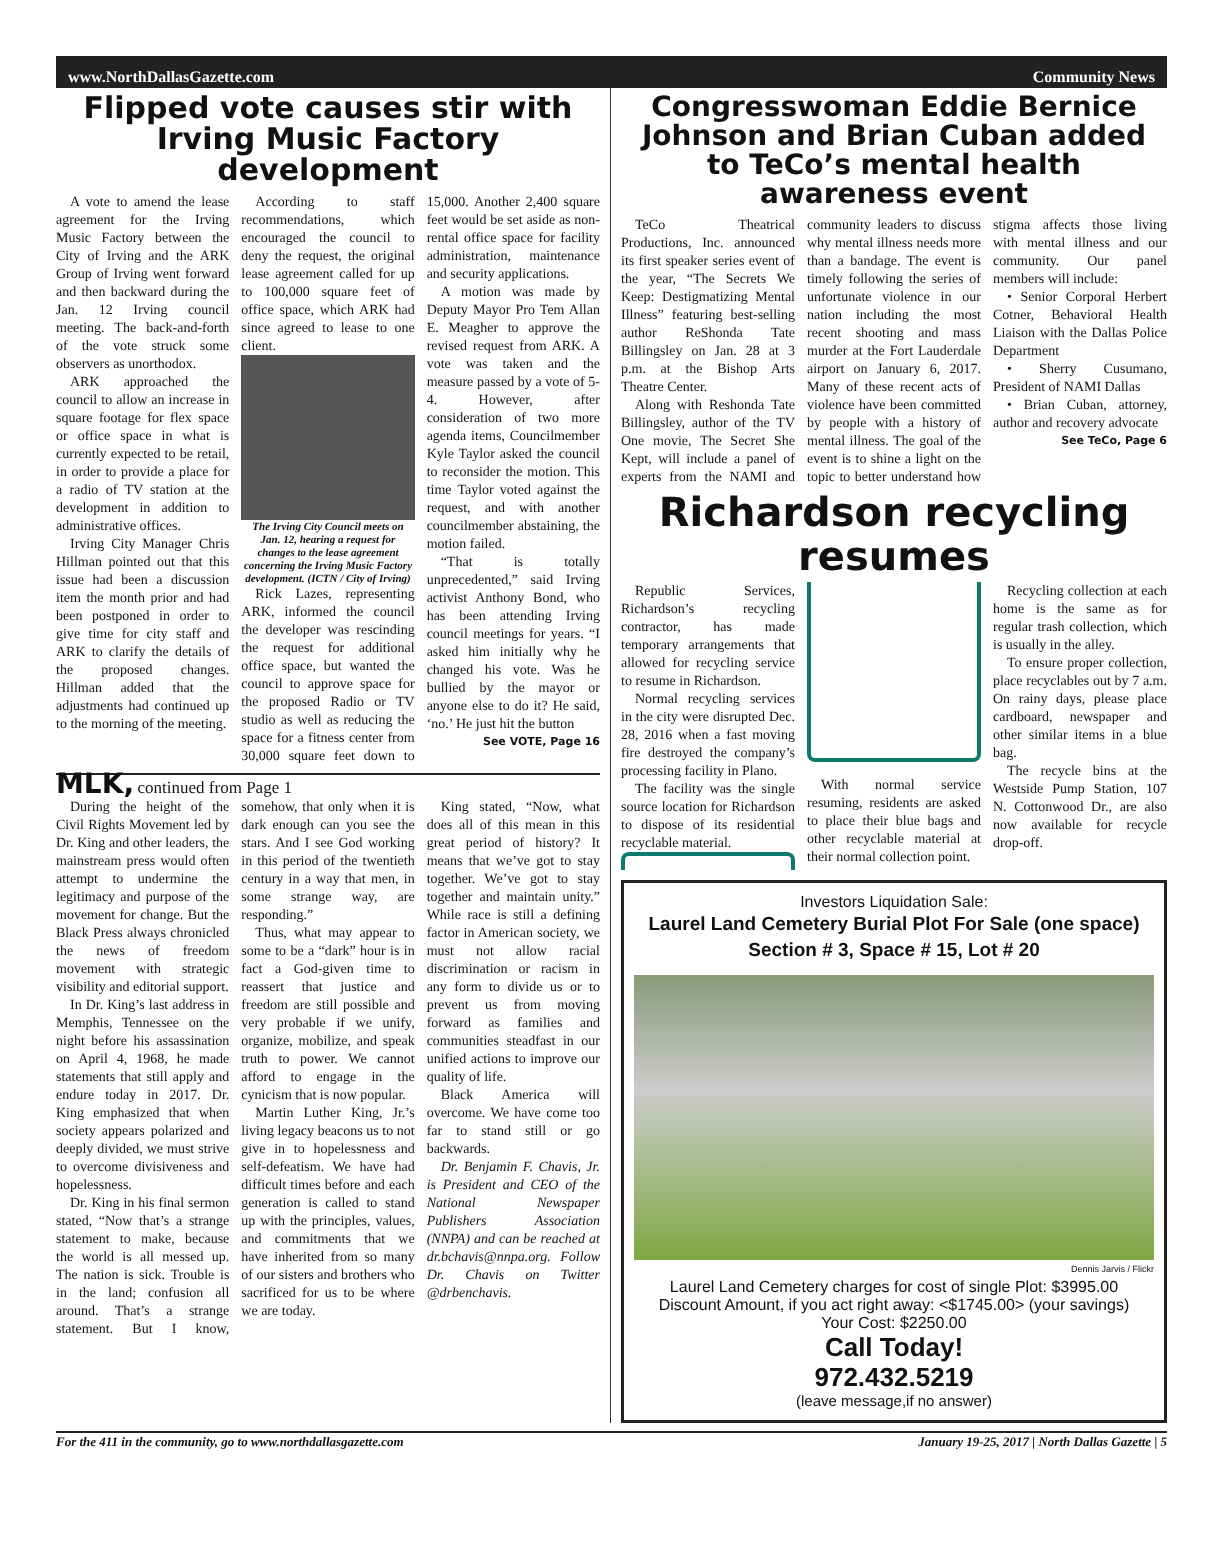www.NorthDallasGazette.com Community News
Flipped vote causes stir with Irving Music Factory development
A vote to amend the lease agreement for the Irving Music Factory between the City of Irving and the ARK Group of Irving went forward and then backward during the Jan. 12 Irving council meeting. The back-and-forth of the vote struck some observers as unorthodox.
ARK approached the council to allow an increase in square footage for flex space or office space in what is currently expected to be retail, in order to provide a place for a radio of TV station at the development in addition to administrative offices.
Irving City Manager Chris Hillman pointed out that this issue had been a discussion item the month prior and had been postponed in order to give time for city staff and ARK to clarify the details of the proposed changes. Hillman added that the adjustments had continued up to the morning of the meeting.
According to staff recommendations, which encouraged the council to deny the request, the original lease agreement called for up to 100,000 square feet of office space, which ARK had since agreed to lease to one client.
The Irving City Council meets on Jan. 12, hearing a request for changes to the lease agreement concerning the Irving Music Factory development. (ICTN / City of Irving)
Rick Lazes, representing ARK, informed the council the developer was rescinding the request for additional office space, but wanted the council to approve space for the proposed Radio or TV studio as well as reducing the space for a fitness center from 30,000 square feet down to 15,000. Another 2,400 square feet would be set aside as non-rental office space for facility administration, maintenance and security applications.
A motion was made by Deputy Mayor Pro Tem Allan E. Meagher to approve the revised request from ARK. A vote was taken and the measure passed by a vote of 5-4. However, after consideration of two more agenda items, Councilmember Kyle Taylor asked the council to reconsider the motion. This time Taylor voted against the request, and with another councilmember abstaining, the motion failed.
“That is totally unprecedented,” said Irving activist Anthony Bond, who has been attending Irving council meetings for years. “I asked him initially why he changed his vote. Was he bullied by the mayor or anyone else to do it? He said, ‘no.’ He just hit the button
See VOTE, Page 16
MLK, continued from Page 1
During the height of the Civil Rights Movement led by Dr. King and other leaders, the mainstream press would often attempt to undermine the legitimacy and purpose of the movement for change. But the Black Press always chronicled the news of freedom movement with strategic visibility and editorial support.
In Dr. King’s last address in Memphis, Tennessee on the night before his assassination on April 4, 1968, he made statements that still apply and endure today in 2017. Dr. King emphasized that when society appears polarized and deeply divided, we must strive to overcome divisiveness and hopelessness.
Dr. King in his final sermon stated, “Now that’s a strange statement to make, because the world is all messed up. The nation is sick. Trouble is in the land; confusion all around. That’s a strange statement. But I know, somehow, that only when it is dark enough can you see the stars. And I see God working in this period of the twentieth century in a way that men, in some strange way, are responding.”
Thus, what may appear to some to be a “dark” hour is in fact a God-given time to reassert that justice and freedom are still possible and very probable if we unify, organize, mobilize, and speak truth to power. We cannot afford to engage in the cynicism that is now popular.
Martin Luther King, Jr.’s living legacy beacons us to not give in to hopelessness and self-defeatism. We have had difficult times before and each generation is called to stand up with the principles, values, and commitments that we have inherited from so many of our sisters and brothers who sacrificed for us to be where we are today.
King stated, “Now, what does all of this mean in this great period of history? It means that we’ve got to stay together. We’ve got to stay together and maintain unity.” While race is still a defining factor in American society, we must not allow racial discrimination or racism in any form to divide us or to prevent us from moving forward as families and communities steadfast in our unified actions to improve our quality of life.
Black America will overcome. We have come too far to stand still or go backwards.
Dr. Benjamin F. Chavis, Jr. is President and CEO of the National Newspaper Publishers Association (NNPA) and can be reached at dr.bchavis@nnpa.org. Follow Dr. Chavis on Twitter @drbenchavis.
Congresswoman Eddie Bernice Johnson and Brian Cuban added to TeCo’s mental health awareness event
TeCo Theatrical Productions, Inc. announced its first speaker series event of the year, “The Secrets We Keep: Destigmatizing Mental Illness” featuring best-selling author ReShonda Tate Billingsley on Jan. 28 at 3 p.m. at the Bishop Arts Theatre Center.
Along with Reshonda Tate Billingsley, author of the TV One movie, The Secret She Kept, will include a panel of experts from the NAMI and community leaders to discuss why mental illness needs more than a bandage. The event is timely following the series of unfortunate violence in our nation including the most recent shooting and mass murder at the Fort Lauderdale airport on January 6, 2017. Many of these recent acts of violence have been committed by people with a history of mental illness. The goal of the event is to shine a light on the topic to better understand how stigma affects those living with mental illness and our community. Our panel members will include:
• Senior Corporal Herbert Cotner, Behavioral Health Liaison with the Dallas Police Department
• Sherry Cusumano, President of NAMI Dallas
• Brian Cuban, attorney, author and recovery advocate
See TeCo, Page 6
Richardson recycling resumes
Republic Services, Richardson’s recycling contractor, has made temporary arrangements that allowed for recycling service to resume in Richardson.
Normal recycling services in the city were disrupted Dec. 28, 2016 when a fast moving fire destroyed the company’s processing facility in Plano.
The facility was the single source location for Richardson to dispose of its residential recyclable material.
With normal service resuming, residents are asked to place their blue bags and other recyclable material at their normal collection point.
Recycling collection at each home is the same as for regular trash collection, which is usually in the alley.
To ensure proper collection, place recyclables out by 7 a.m. On rainy days, please place cardboard, newspaper and other similar items in a blue bag.
The recycle bins at the Westside Pump Station, 107 N. Cottonwood Dr., are also now available for recycle drop-off.
Investors Liquidation Sale:
Laurel Land Cemetery Burial Plot For Sale (one space)
Section # 3, Space # 15, Lot # 20
Dennis Jarvis / Flickr
Laurel Land Cemetery charges for cost of single Plot: $3995.00
Discount Amount, if you act right away: <$1745.00> (your savings)
Your Cost: $2250.00
Call Today!
972.432.5219
(leave message,if no answer)
For the 411 in the community, go to www.northdallasgazette.com January 19-25, 2017 | North Dallas Gazette | 5